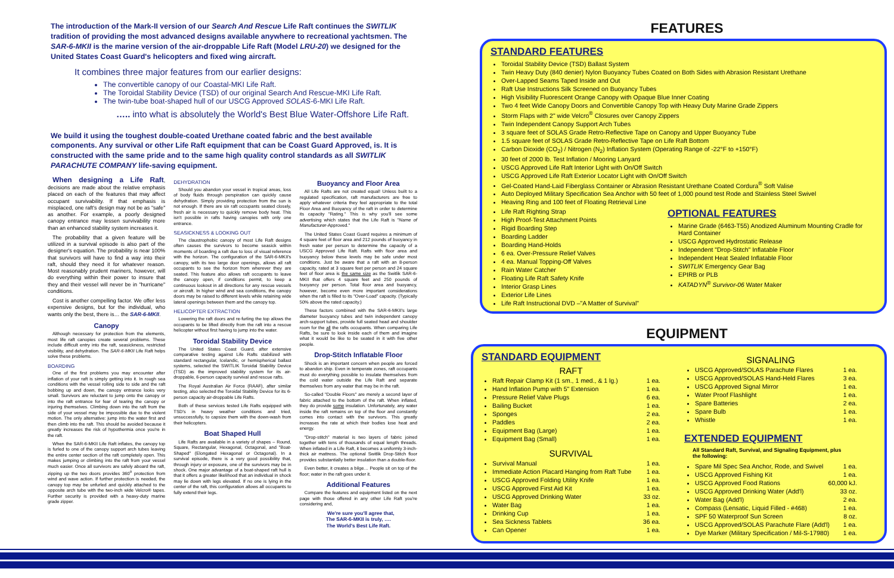The introduction of the Mark-II version of our Search And Rescue Life Raft continues the SWITLIK tradition of providing the most advanced designs available anywhere to recreational yachtsmen. The SAR-6-MKII is the marine version of the air-droppable Life Raft (Model LRU-20) we designed for the United States Coast Guard's helicopters and fixed wing aircraft.
It combines three major features from our earlier designs:
The convertible canopy of our Coastal-MKI Life Raft.
The Toroidal Stability Device (TSD) of our original Search And Rescue-MKI Life Raft.
The twin-tube boat-shaped hull of our USCG Approved SOLAS-6-MKI Life Raft.
….. into what is absolutely the World's Best Blue Water-Offshore Life Raft.
We build it using the toughest double-coated Urethane coated fabric and the best available components. Any survival or other Life Raft equipment that can be Coast Guard Approved, is. It is constructed with the same pride and to the same high quality control standards as all SWITLIK PARACHUTE COMPANY life-saving equipment.
When designing a Life Raft, decisions are made about the relative emphasis placed on each of the features that may affect occupant survivability. If that emphasis is misplaced, one raft's design may not be as "safe" as another. For example, a poorly designed canopy entrance may lessen survivability more than an enhanced stability system increases it.
The probability that a given feature will be utilized in a survival episode is also part of the designer's equation. The probability is near 100% that survivors will have to find a way into their raft, should they need it for whatever reason. Most reasonably prudent mariners, however, will do everything within their power to insure that they and their vessel will never be in "hurricane" conditions.
Cost is another compelling factor. We offer less expensive designs, but for the individual, who wants only the best, there is… the SAR-6-MKII.
Canopy
Although necessary for protection from the elements, most life raft canopies create several problems. These include difficult entry into the raft, seasickness, restricted visibility, and dehydration. The SAR-6-MKII Life Raft helps solve these problems.
BOARDING
One of the first problems you may encounter after inflation of your raft is simply getting into it. In rough sea conditions with the vessel rolling side to side and the raft bobbing up and down, the canopy entrance looks very small. Survivors are reluctant to jump onto the canopy or into the raft entrance for fear of tearing the canopy or injuring themselves. Climbing down into the raft from the side of your vessel may be impossible due to the violent motion. The only alternative: jump into the water first and then climb into the raft. This should be avoided because it greatly increases the risk of hypothermia once you're in the raft.
When the SAR-6-MKII Life Raft inflates, the canopy top is furled to one of the canopy support arch tubes leaving the entire center section of the raft completely open. This makes jumping or climbing into the raft from your vessel much easier. Once all survivors are safely aboard the raft, zipping up the two doors provides 360<sup>o</sup> protection from wind and wave action. If further protection is needed, the canopy top may be unfurled and quickly attached to the opposite arch tube with the two-inch wide Velcro® tapes. Further security is provided with a heavy-duty marine grade zipper.
DEHYDRATION
Should you abandon your vessel in tropical areas, loss of body fluids through perspiration can quickly cause dehydration. Simply providing protection from the sun is not enough. If there are six raft occupants seated closely, fresh air is necessary to quickly remove body heat. This isn't possible in rafts having canopies with only one entrance.
SEASICKNESS & LOOKING OUT
The claustrophobic canopy of most Life Raft designs often causes the survivors to become seasick within moments of boarding a raft due to loss of visual reference with the horizon. The configuration of the SAR-6-MKII's canopy, with its two large door openings, allows all raft occupants to see the horizon from wherever they are seated. This feature also allows raft occupants to leave the canopy open, if conditions permit, to keep a continuous lookout in all directions for any rescue vessels or aircraft. In higher wind and sea conditions, the canopy doors may be raised to different levels while retaining wide lateral openings between them and the canopy top.
HELICOPTER EXTRACTION
Lowering the raft doors and re-furling the top allows the occupants to be lifted directly from the raft into a rescue helicopter without first having to jump into the water.
Toroidal Stability Device
The United States Coast Guard, after extensive comparative testing against Life Rafts stabilized with standard rectangular, Icelandic, or hemispherical ballast systems, selected the SWITLIK Toroidal Stability Device (TSD) as the improved stability system for its air-droppable, 6-person capacity survival and rescue rafts.
The Royal Australian Air Force (RAAF), after similar testing, also selected the Toroidal Stability Device for its 6-person capacity air-droppable Life Rafts.
Both of these services tested Life Rafts equipped with TSD's in heavy weather conditions and tried, unsuccessfully, to capsize them with the down-wash from their helicopters.
Boat Shaped Hull
Life Rafts are available in a variety of shapes – Round, Square, Rectangular, Hexagonal, Octagonal, and "Boat-Shaped" (Elongated Hexagonal or Octagonal). In a survival episode, there is a very good possibility that, through injury or exposure, one of the survivors may be in shock. One major advantage of a boat-shaped raft hull is that it offers a greater likelihood that an individual in shock may lie down with legs elevated. If no one is lying in the center of the raft, this configuration allows all occupants to fully extend their legs.
Buoyancy and Floor Area
All Life Rafts are not created equal! Unless built to a regulated specification, raft manufacturers are free to apply whatever criteria they feel appropriate to the total Floor Area and Buoyancy of the raft in order to determine its capacity "Rating." This is why you'll see some advertising which states that the Life Raft is "Name of Manufacturer-Approved."
The United States Coast Guard requires a minimum of 4 square feet of floor area and 212 pounds of buoyancy in fresh water per person to determine the capacity of a USCG Approved Life Raft. Rafts with floor area and buoyancy below these levels may be safe under most conditions. Just be aware that a raft with an 8-person capacity, rated at 3 square feet per person and 24 square feet of floor area is the same size as the Switlik SAR-6-MKII that offers 4 square feet and 250 pounds of buoyancy per person. Total floor area and buoyancy, however, become even more important considerations when the raft is filled to its "Over-Load" capacity. (Typically 50% above the rated capacity.)
These factors combined with the SAR-6-MKII's large diameter buoyancy tubes and twin independent canopy arch-support tubes, provide full seated head and shoulder room for the all the rafts occupants. When comparing Life Rafts, be sure to look inside each of them and imagine what it would be like to be seated in it with five other people.
Drop-Stitch Inflatable Floor
Shock is an important concern when people are forced to abandon ship. Even in temperate zones, raft occupants must do everything possible to insulate themselves from the cold water outside the Life Raft and separate themselves from any water that may be in the raft.
So-called "Double Floors" are merely a second layer of fabric attached to the bottom of the raft. When inflated, they do provide some insulation. Unfortunately, any water inside the raft remains on top of the floor and constantly comes into contact with the survivors. This greatly increases the rate at which their bodies lose heat and energy.
"Drop-stitch" material is two layers of fabric joined together with tens of thousands of equal length threads. When inflated in a Life Raft, it becomes a uniformly 3-inch-thick air mattress. The optional Switlik Drop-Stitch floor provides substantially better insulation than a double-floor.
Even better, it creates a bilge… People sit on top of the floor; water in the raft goes under it.
Additional Features
Compare the features and equipment listed on the next page with those offered in any other Life Raft you're considering and,
We're sure you'll agree that,
The SAR-6-MKII is truly, ….
The World's Best Life Raft.
FEATURES
STANDARD FEATURES
Toroidal Stability Device (TSD) Ballast System
Twin Heavy Duty (840 denier) Nylon Buoyancy Tubes Coated on Both Sides with Abrasion Resistant Urethane
Over-Lapped Seams Taped Inside and Out
Raft Use Instructions Silk Screened on Buoyancy Tubes
High Visibility Fluorescent Orange Canopy with Opaque Blue Inner Coating
Two 4 feet Wide Canopy Doors and Convertible Canopy Top with Heavy Duty Marine Grade Zippers
Storm Flaps with 2" wide Velcro<sup>®</sup> Closures over Canopy Zippers
Twin Independent Canopy Support Arch Tubes
3 square feet of SOLAS Grade Retro-Reflective Tape on Canopy and Upper Buoyancy Tube
1.5 square feet of SOLAS Grade Retro-Reflective Tape on Life Raft Bottom
Carbon Dioxide (CO<sub>2</sub>) / Nitrogen (N<sub>2</sub>) Inflation System (Operating Range of -22°F to +150°F)
30 feet of 2000 lb. Test Inflation / Mooring Lanyard
USCG Approved Life Raft Interior Light with On/Off Switch
USCG Approved Life Raft Exterior Locator Light with On/Off Switch
Gel-Coated Hand-Laid Fiberglass Container or Abrasion Resistant Urethane Coated Cordura<sup>®</sup> Soft Valise
Auto Deployed Military Specification Sea Anchor with 50 feet of 1,000 pound test Rode and Stainless Steel Swivel
Heaving Ring and 100 feet of Floating Retrieval Line
Life Raft Righting Strap
High Proof-Test Attachment Points
Rigid Boarding Step
Boarding Ladder
Boarding Hand-Holds
6 ea. Over-Pressure Relief Valves
4 ea. Manual Topping-Off Valves
Rain Water Catcher
Floating Life Raft Safety Knife
Interior Grasp Lines
Exterior Life Lines
Life Raft Instructional DVD –"A Matter of Survival"
OPTIONAL FEATURES
Marine Grade (6463-T55) Anodized Aluminum Mounting Cradle for Hard Container
USCG Approved Hydrostatic Release
Independent "Drop-Stitch" Inflatable Floor
Independent Heat Sealed Inflatable Floor
SWITLIK Emergency Gear Bag
EPIRB or PLB
KATADYN<sup>®</sup> Survivor-06 Water Maker
EQUIPMENT
STANDARD EQUIPMENT
RAFT
Raft Repair Clamp Kit (1 sm., 1 med., & 1 lg.) 1 ea.
Hand Inflation Pump with 5" Extension 1 ea.
Pressure Relief Valve Plugs 6 ea.
Bailing Bucket 1 ea.
Sponges 2 ea.
Paddles 2 ea.
Equipment Bag (Large) 1 ea.
Equipment Bag (Small) 1 ea.
SURVIVAL
Survival Manual 1 ea.
Immediate Action Placard Hanging from Raft Tube 1 ea.
USCG Approved Folding Utility Knife 1 ea.
USCG Approved First Aid Kit 1 ea.
USCG Approved Drinking Water 33 oz.
Water Bag 1 ea.
Drinking Cup 1 ea.
Sea Sickness Tablets 36 ea.
Can Opener 1 ea.
SIGNALING
USCG Approved/SOLAS Parachute Flares 1 ea.
USCG Approved/SOLAS Hand-Held Flares 3 ea.
USCG Approved Signal Mirror 1 ea.
Water Proof Flashlight 1 ea.
Spare Batteries 2 ea.
Spare Bulb 1 ea.
Whistle 1 ea.
EXTENDED EQUIPMENT
All Standard Raft, Survival, and Signaling Equipment, plus the following:
Spare Mil Spec Sea Anchor, Rode, and Swivel 1 ea.
USCG Approved Fishing Kit 1 ea.
USCG Approved Food Rations 60,000 kJ.
USCG Approved Drinking Water (Add'l) 33 oz.
Water Bag (Add'l) 2 ea.
Compass (Lensatic, Liquid Filled - #468) 1 ea.
SPF 50 Waterproof Sun Screen 8 oz.
USCG Approved/SOLAS Parachute Flare (Add'l) 1 ea.
Dye Marker (Military Specification / Mil-S-17980) 1 ea.